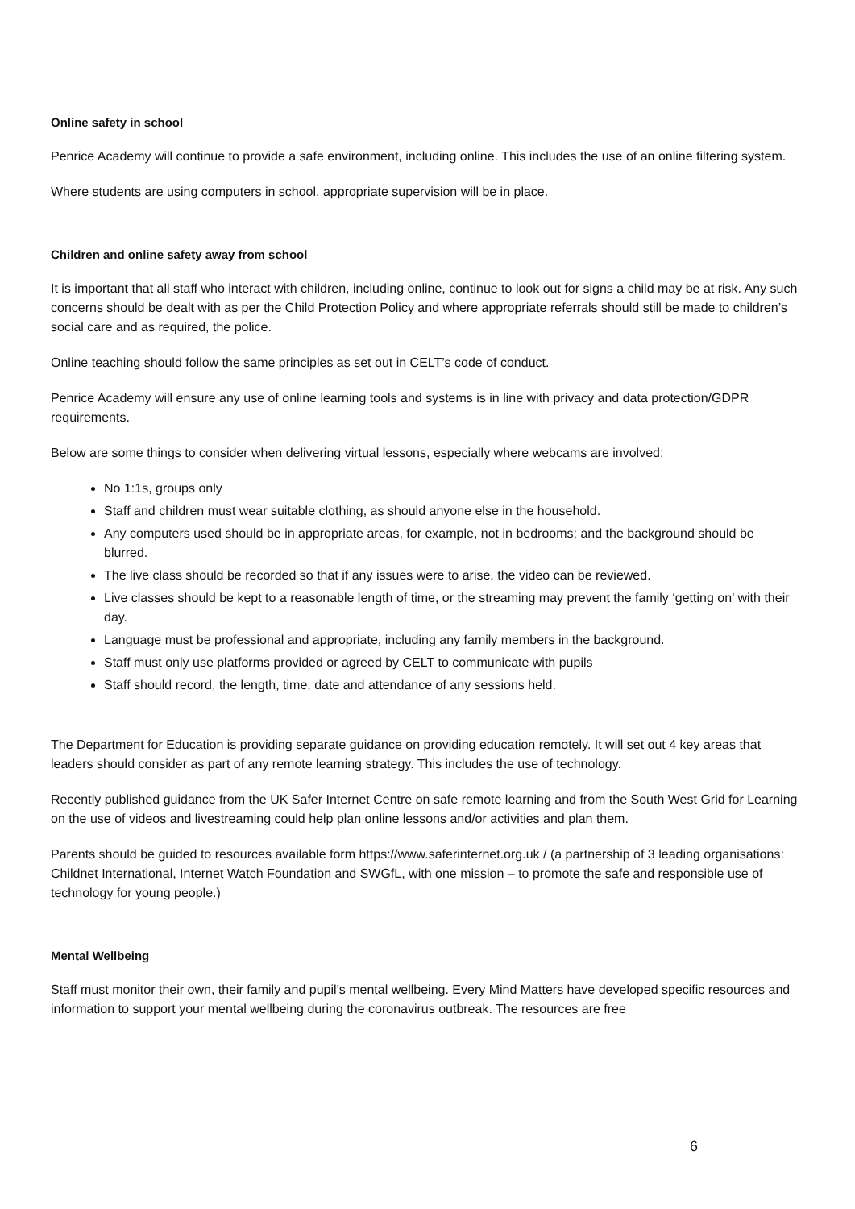Online safety in school
Penrice Academy will continue to provide a safe environment, including online. This includes the use of an online filtering system.
Where students are using computers in school, appropriate supervision will be in place.
Children and online safety away from school
It is important that all staff who interact with children, including online, continue to look out for signs a child may be at risk. Any such concerns should be dealt with as per the Child Protection Policy and where appropriate referrals should still be made to children’s social care and as required, the police.
Online teaching should follow the same principles as set out in CELT’s code of conduct.
Penrice Academy will ensure any use of online learning tools and systems is in line with privacy and data protection/GDPR requirements.
Below are some things to consider when delivering virtual lessons, especially where webcams are involved:
No 1:1s, groups only
Staff and children must wear suitable clothing, as should anyone else in the household.
Any computers used should be in appropriate areas, for example, not in bedrooms; and the background should be blurred.
The live class should be recorded so that if any issues were to arise, the video can be reviewed.
Live classes should be kept to a reasonable length of time, or the streaming may prevent the family ‘getting on’ with their day.
Language must be professional and appropriate, including any family members in the background.
Staff must only use platforms provided or agreed by CELT to communicate with pupils
Staff should record, the length, time, date and attendance of any sessions held.
The Department for Education is providing separate guidance on providing education remotely. It will set out 4 key areas that leaders should consider as part of any remote learning strategy. This includes the use of technology.
Recently published guidance from the UK Safer Internet Centre on safe remote learning and from the South West Grid for Learning on the use of videos and livestreaming could help plan online lessons and/or activities and plan them.
Parents should be guided to resources available form https://www.saferinternet.org.uk / (a partnership of 3 leading organisations: Childnet International, Internet Watch Foundation and SWGfL, with one mission – to promote the safe and responsible use of technology for young people.)
Mental Wellbeing
Staff must monitor their own, their family and pupil’s mental wellbeing. Every Mind Matters have developed specific resources and information to support your mental wellbeing during the coronavirus outbreak. The resources are free
6